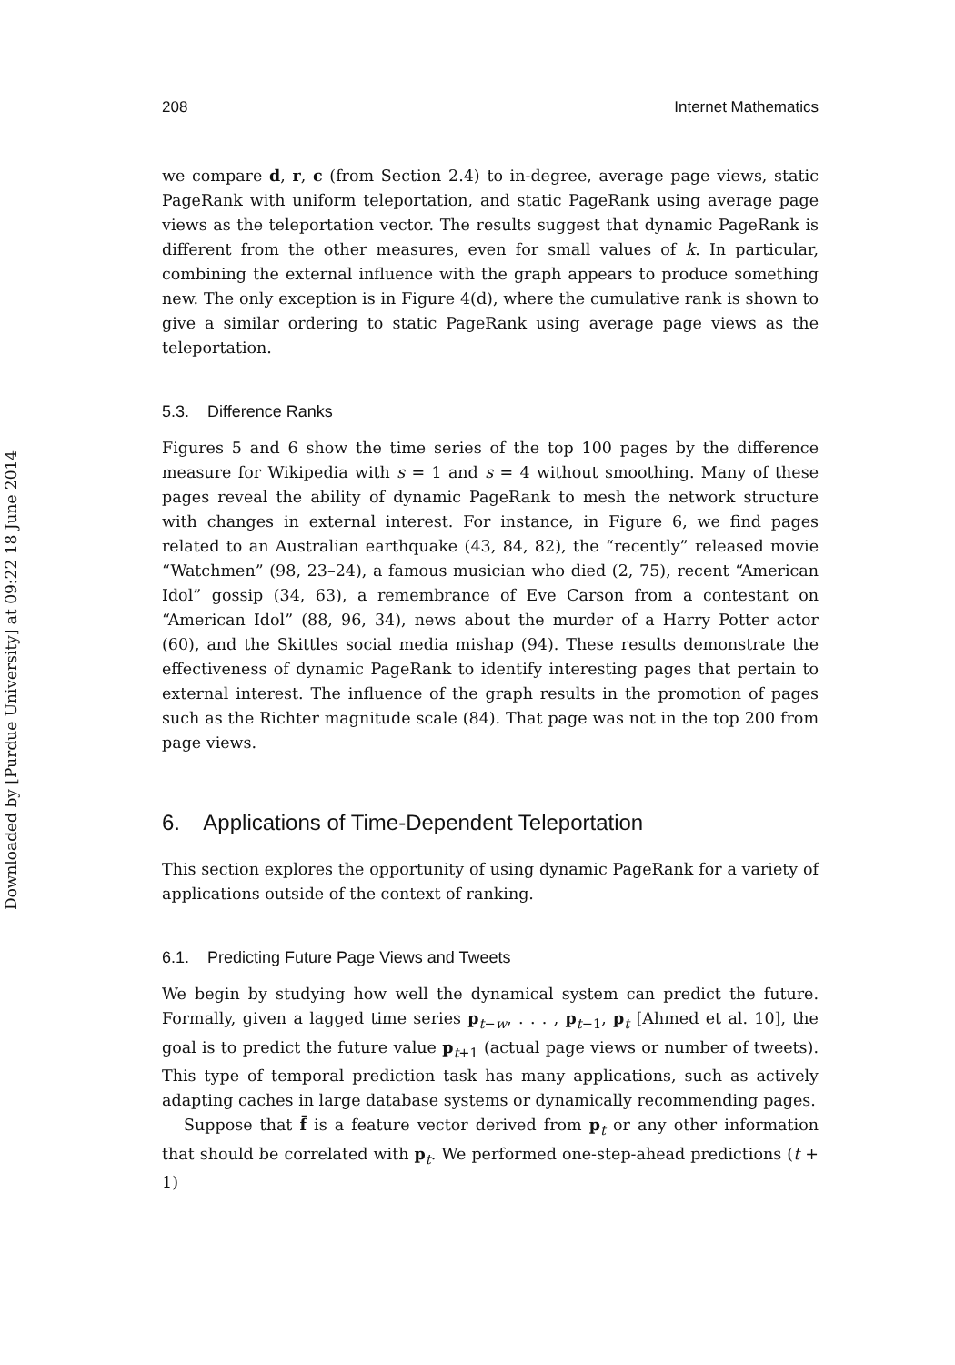Downloaded by [Purdue University] at 09:22 18 June 2014
208 Internet Mathematics
we compare d, r, c (from Section 2.4) to in-degree, average page views, static PageRank with uniform teleportation, and static PageRank using average page views as the teleportation vector. The results suggest that dynamic PageRank is different from the other measures, even for small values of k. In particular, combining the external influence with the graph appears to produce something new. The only exception is in Figure 4(d), where the cumulative rank is shown to give a similar ordering to static PageRank using average page views as the teleportation.
5.3. Difference Ranks
Figures 5 and 6 show the time series of the top 100 pages by the difference measure for Wikipedia with s = 1 and s = 4 without smoothing. Many of these pages reveal the ability of dynamic PageRank to mesh the network structure with changes in external interest. For instance, in Figure 6, we find pages related to an Australian earthquake (43, 84, 82), the “recently” released movie “Watchmen” (98, 23–24), a famous musician who died (2, 75), recent “American Idol” gossip (34, 63), a remembrance of Eve Carson from a contestant on “American Idol” (88, 96, 34), news about the murder of a Harry Potter actor (60), and the Skittles social media mishap (94). These results demonstrate the effectiveness of dynamic PageRank to identify interesting pages that pertain to external interest. The influence of the graph results in the promotion of pages such as the Richter magnitude scale (84). That page was not in the top 200 from page views.
6. Applications of Time-Dependent Teleportation
This section explores the opportunity of using dynamic PageRank for a variety of applications outside of the context of ranking.
6.1. Predicting Future Page Views and Tweets
We begin by studying how well the dynamical system can predict the future. Formally, given a lagged time series p<sub>t−w</sub>, . . . , p<sub>t−1</sub>, p<sub>t</sub> [Ahmed et al. 10], the goal is to predict the future value p<sub>t+1</sub> (actual page views or number of tweets). This type of temporal prediction task has many applications, such as actively adapting caches in large database systems or dynamically recommending pages.
Suppose that f̄ is a feature vector derived from p<sub>t</sub> or any other information that should be correlated with p<sub>t</sub>. We performed one-step-ahead predictions (t + 1)